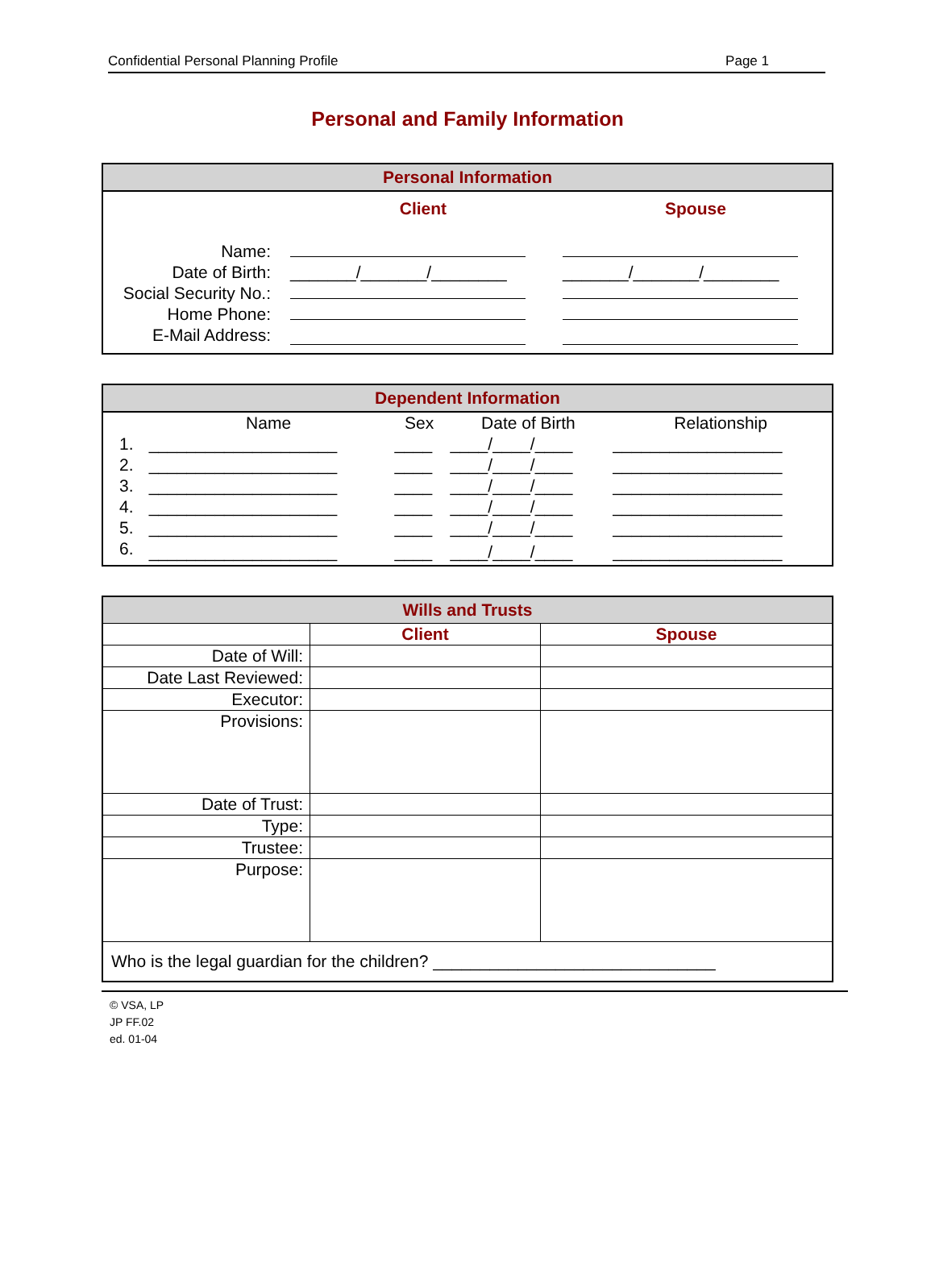Confidential Personal Planning Profile Page 1
Personal and Family Information
| Personal Information | | |
| | Client | Spouse |
| Name: | | |
| Date of Birth: | _______/_______/________ | _______/_______/________ |
| Social Security No.: | | |
| Home Phone: | | |
| E-Mail Address: | | |
| Dependent Information | | | | |
| | Name | Sex | Date of Birth | Relationship |
| 1. | ____________________ | ____ | ____/____/____ | __________________ |
| 2. | ____________________ | ____ | ____/____/____ | __________________ |
| 3. | ____________________ | ____ | ____/____/____ | __________________ |
| 4. | ____________________ | ____ | ____/____/____ | __________________ |
| 5. | ____________________ | ____ | ____/____/____ | __________________ |
| 6. | ____________________ | ____ | ____/____/____ | __________________ |
| Wills and Trusts | | |
| | Client | Spouse |
| Date of Will: | | |
| Date Last Reviewed: | | |
| Executor: | | |
| Provisions: | | |
| Date of Trust: | | |
| Type: | | |
| Trustee: | | |
| Purpose: | | |
| Who is the legal guardian for the children? ______________________________ | | |
© VSA, LP
JP FF.02
ed. 01-04